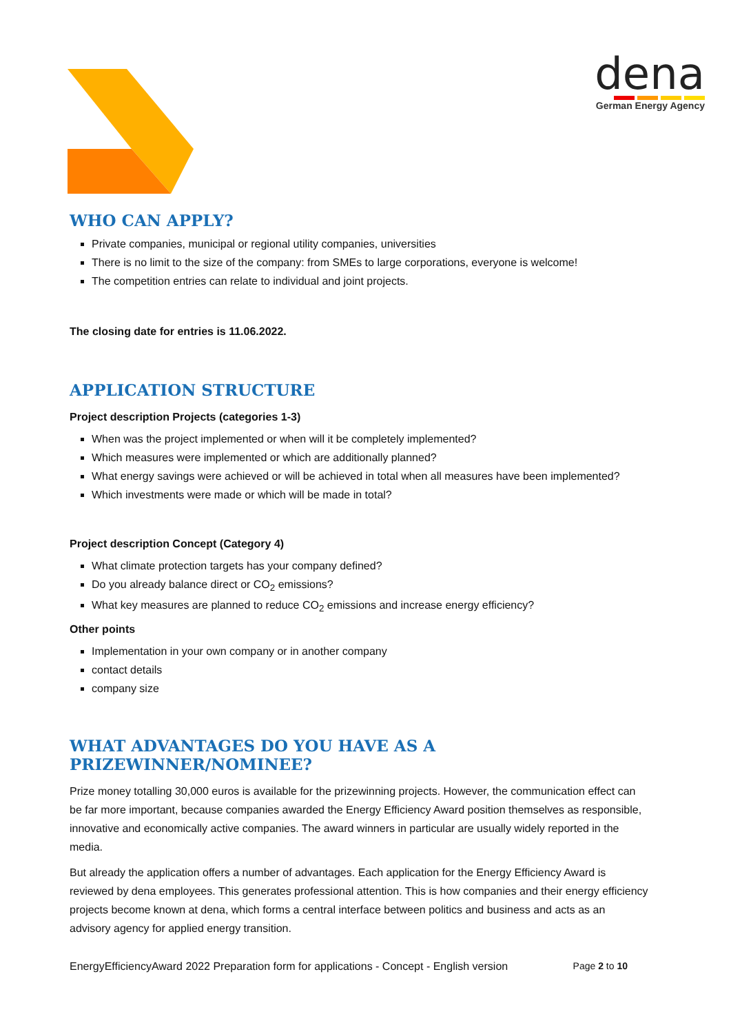dena
German Energy Agency
WHO CAN APPLY?
Private companies, municipal or regional utility companies, universities
There is no limit to the size of the company: from SMEs to large corporations, everyone is welcome!
The competition entries can relate to individual and joint projects.
The closing date for entries is 11.06.2022.
APPLICATION STRUCTURE
Project description Projects (categories 1-3)
When was the project implemented or when will it be completely implemented?
Which measures were implemented or which are additionally planned?
What energy savings were achieved or will be achieved in total when all measures have been implemented?
Which investments were made or which will be made in total?
Project description Concept (Category 4)
What climate protection targets has your company defined?
Do you already balance direct or CO<sub>2</sub> emissions?
What key measures are planned to reduce CO<sub>2</sub> emissions and increase energy efficiency?
Other points
Implementation in your own company or in another company
contact details
company size
WHAT ADVANTAGES DO YOU HAVE AS A PRIZEWINNER/NOMINEE?
Prize money totalling 30,000 euros is available for the prizewinning projects. However, the communication effect can be far more important, because companies awarded the Energy Efficiency Award position themselves as responsible, innovative and economically active companies. The award winners in particular are usually widely reported in the media.
But already the application offers a number of advantages. Each application for the Energy Efficiency Award is reviewed by dena employees. This generates professional attention. This is how companies and their energy efficiency projects become known at dena, which forms a central interface between politics and business and acts as an advisory agency for applied energy transition.
EnergyEfficiencyAward 2022 Preparation form for applications - Concept - English version Page 2 to 10